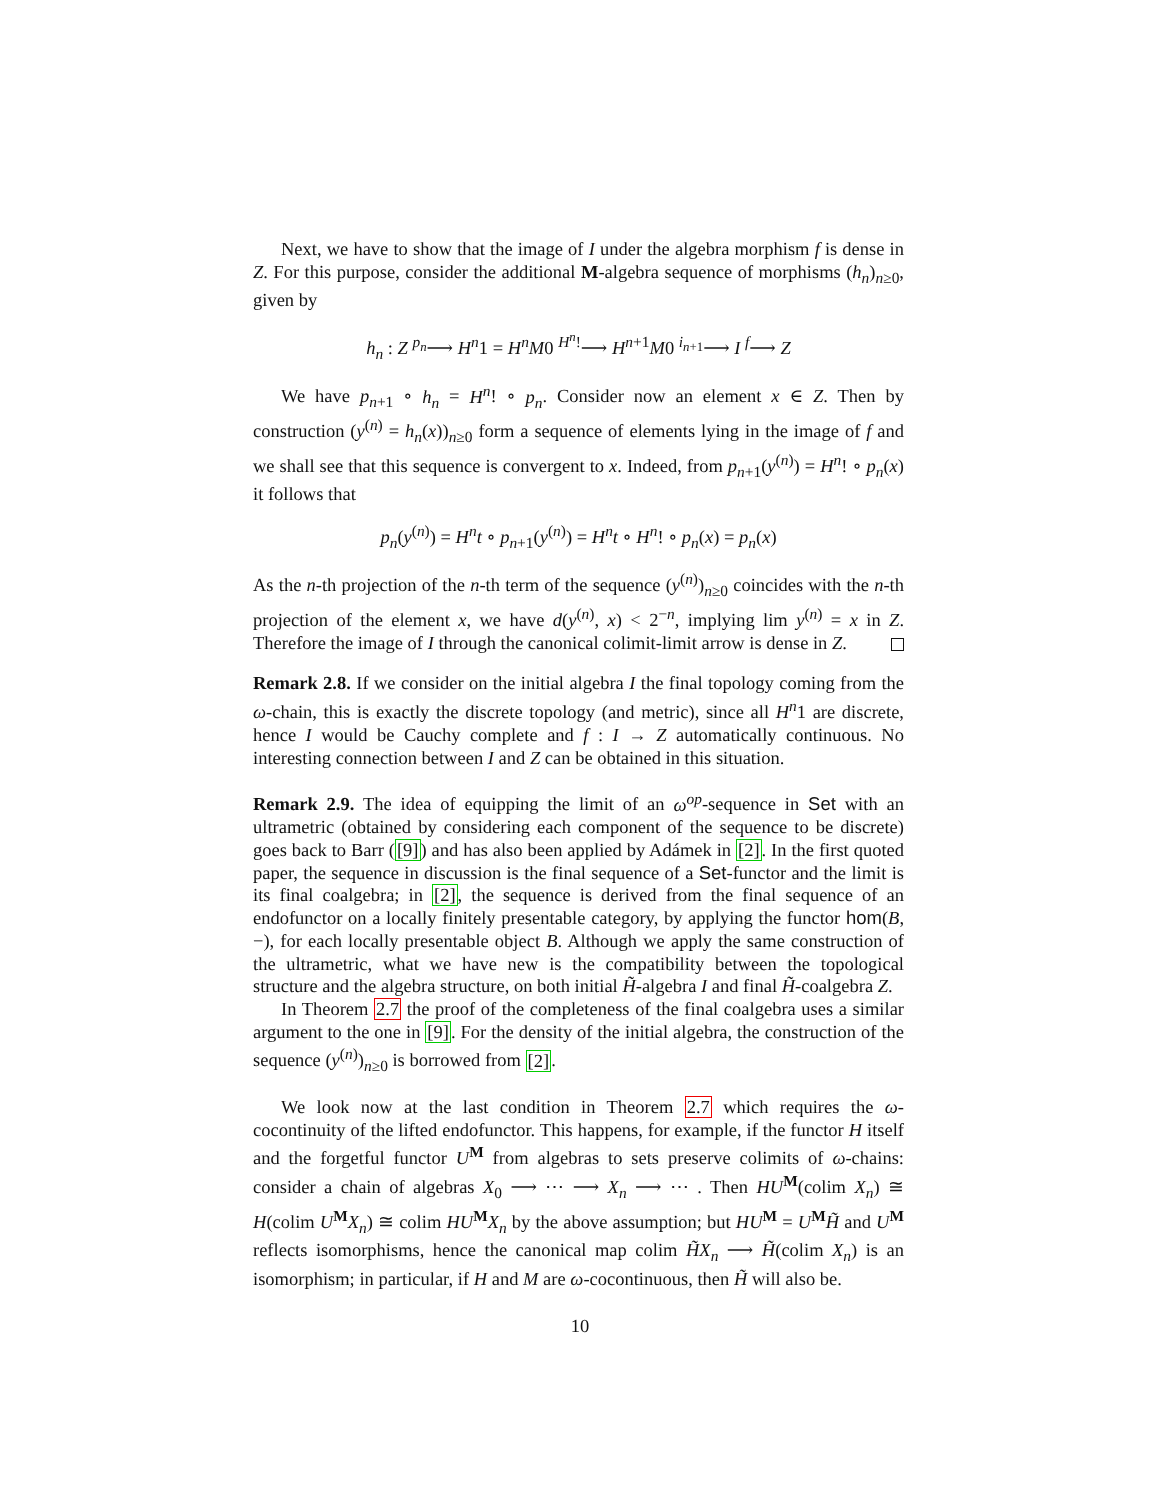Next, we have to show that the image of I under the algebra morphism f is dense in Z. For this purpose, consider the additional M-algebra sequence of morphisms (h<sub>n</sub>)<sub>n≥0</sub>, given by
h<sub>n</sub> : Z <sup>p<sub>n</sub></sup>⟶ H<sup>n</sup>1 = H<sup>n</sup>M0 <sup>H<sup>n</sup>!</sup>⟶ H<sup>n+1</sup>M0 <sup>i<sub>n+1</sub></sup>⟶ I <sup>f</sup>⟶ Z
We have p<sub>n+1</sub> ∘ h<sub>n</sub> = H<sup>n</sup>! ∘ p<sub>n</sub>. Consider now an element x ∈ Z. Then by construction (y<sup>(n)</sup> = h<sub>n</sub>(x))<sub>n≥0</sub> form a sequence of elements lying in the image of f and we shall see that this sequence is convergent to x. Indeed, from p<sub>n+1</sub>(y<sup>(n)</sup>) = H<sup>n</sup>! ∘ p<sub>n</sub>(x) it follows that
p<sub>n</sub>(y<sup>(n)</sup>) = H<sup>n</sup>t ∘ p<sub>n+1</sub>(y<sup>(n)</sup>) = H<sup>n</sup>t ∘ H<sup>n</sup>! ∘ p<sub>n</sub>(x) = p<sub>n</sub>(x)
As the n-th projection of the n-th term of the sequence (y<sup>(n)</sup>)<sub>n≥0</sub> coincides with the n-th projection of the element x, we have d(y<sup>(n)</sup>, x) < 2<sup>−n</sup>, implying lim y<sup>(n)</sup> = x in Z. Therefore the image of I through the canonical colimit-limit arrow is dense in Z.
Remark 2.8. If we consider on the initial algebra I the final topology coming from the ω-chain, this is exactly the discrete topology (and metric), since all H<sup>n</sup>1 are discrete, hence I would be Cauchy complete and f : I → Z automatically continuous. No interesting connection between I and Z can be obtained in this situation.
Remark 2.9. The idea of equipping the limit of an ω<sup>op</sup>-sequence in Set with an ultrametric (obtained by considering each component of the sequence to be discrete) goes back to Barr ([9]) and has also been applied by Adámek in [2]. In the first quoted paper, the sequence in discussion is the final sequence of a Set-functor and the limit is its final coalgebra; in [2], the sequence is derived from the final sequence of an endofunctor on a locally finitely presentable category, by applying the functor hom(B, −), for each locally presentable object B. Although we apply the same construction of the ultrametric, what we have new is the compatibility between the topological structure and the algebra structure, on both initial H̃-algebra I and final H̃-coalgebra Z.
In Theorem 2.7 the proof of the completeness of the final coalgebra uses a similar argument to the one in [9]. For the density of the initial algebra, the construction of the sequence (y<sup>(n)</sup>)<sub>n≥0</sub> is borrowed from [2].
We look now at the last condition in Theorem 2.7 which requires the ω-cocontinuity of the lifted endofunctor. This happens, for example, if the functor H itself and the forgetful functor U<sup>M</sup> from algebras to sets preserve colimits of ω-chains: consider a chain of algebras X<sub>0</sub> ⟶ ⋯ ⟶ X<sub>n</sub> ⟶ ⋯ . Then HU<sup>M</sup>(colim X<sub>n</sub>) ≅ H(colim U<sup>M</sup>X<sub>n</sub>) ≅ colim HU<sup>M</sup>X<sub>n</sub> by the above assumption; but HU<sup>M</sup> = U<sup>M</sup>H̃ and U<sup>M</sup> reflects isomorphisms, hence the canonical map colim H̃X<sub>n</sub> ⟶ H̃(colim X<sub>n</sub>) is an isomorphism; in particular, if H and M are ω-cocontinuous, then H̃ will also be.
10